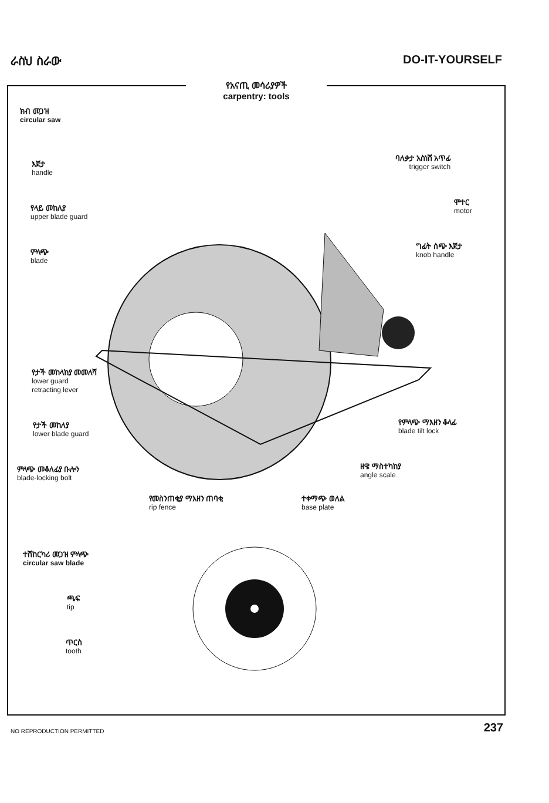ራስህ ስራው DO-IT-YOURSELF
የአናጢ መሳሪያዎች
carpentry: tools
ክብ መጋዝ
circular saw
እጀታ
handle
የላይ መከለያ
upper blade guard
ምላጭ
blade
የታች መከላከያ መመለሻ
lower guard
retracting lever
የታች መከለያ
lower blade guard
ምላጭ መቆለፊያ ቡሎን
blade-locking bolt
የመስንጠቂያ ማእዘን ጠባቂ
rip fence
ተቀማጭ ወለል
base plate
ዘዌ ማስተካከያ
angle scale
የምላጭ ማእዘን ቆላፊ
blade tilt lock
ባለቃታ አስነሽ አጥፊ
trigger switch
ሞተር
motor
ግፊት ሰጭ እጀታ
knob handle
ተሽከርካሪ መጋዝ ምላጭ
circular saw blade
ጫፍ
tip
ጥርስ
tooth
NO REPRODUCTION PERMITTED 237